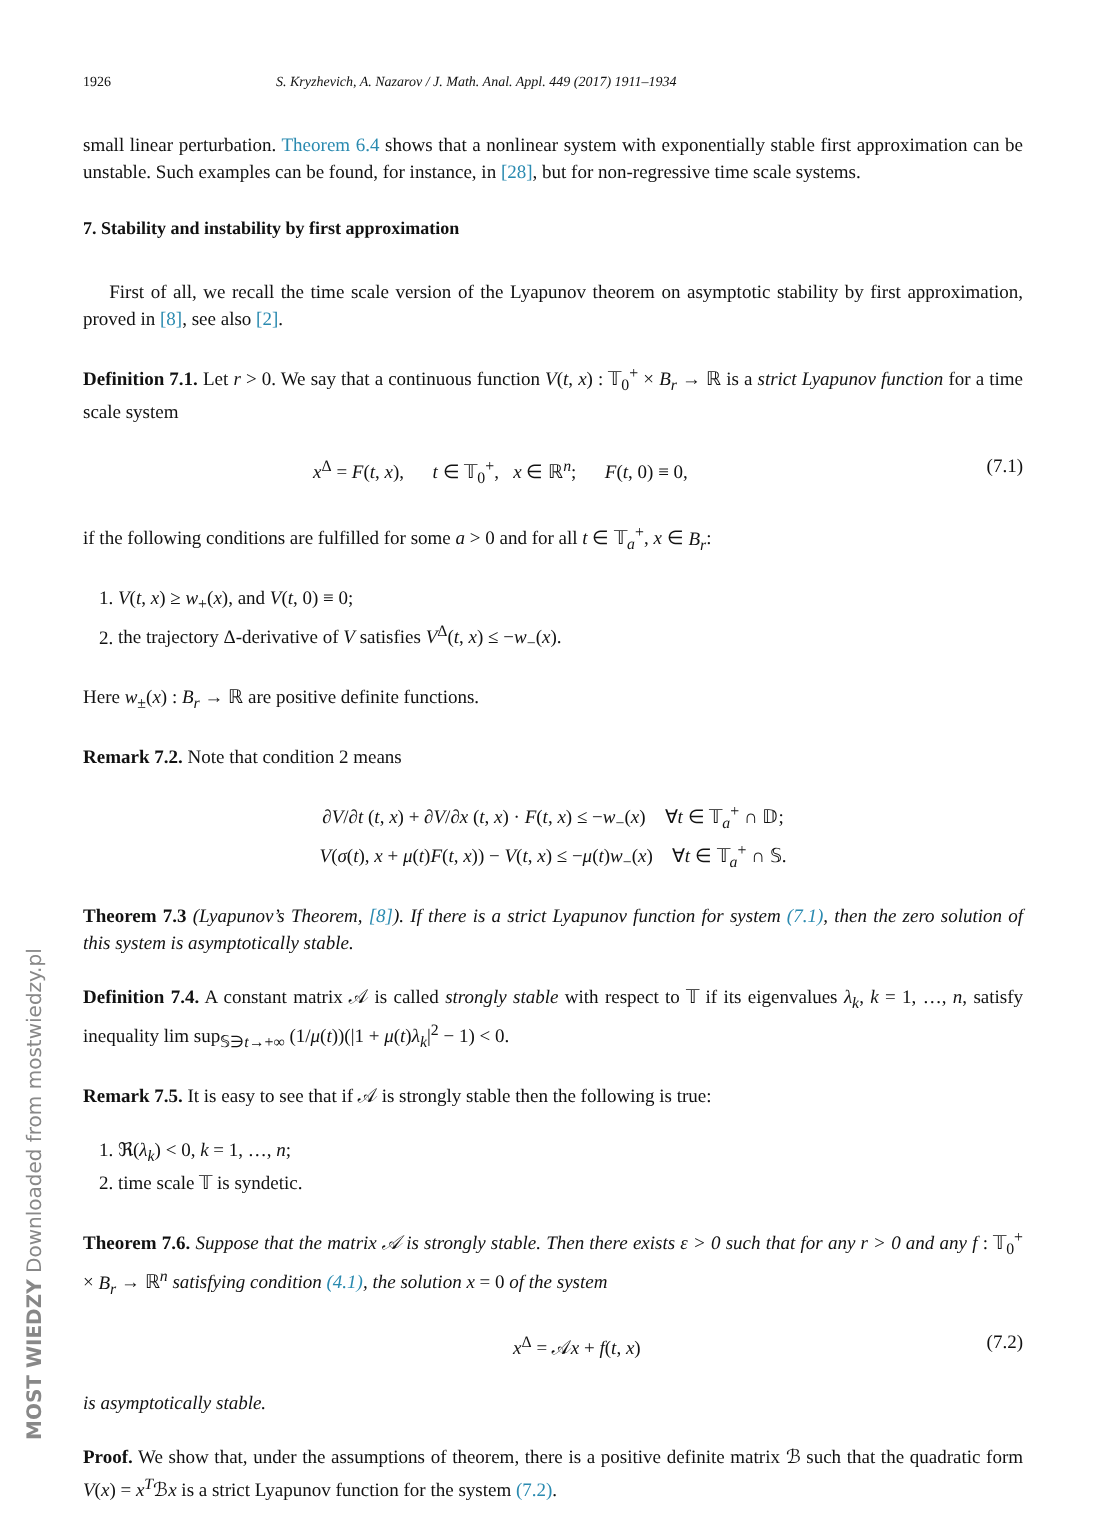MOST WIEDZY Downloaded from mostwiedzy.pl
1926 S. Kryzhevich, A. Nazarov / J. Math. Anal. Appl. 449 (2017) 1911–1934
small linear perturbation. Theorem 6.4 shows that a nonlinear system with exponentially stable first approximation can be unstable. Such examples can be found, for instance, in [28], but for non-regressive time scale systems.
7. Stability and instability by first approximation
First of all, we recall the time scale version of the Lyapunov theorem on asymptotic stability by first approximation, proved in [8], see also [2].
Definition 7.1. Let r > 0. We say that a continuous function V(t, x) : 𝕋<sub>0</sub><sup>+</sup> × B<sub>r</sub> → ℝ is a strict Lyapunov function for a time scale system
x<sup>Δ</sup> = F(t, x), t ∈ 𝕋<sub>0</sub><sup>+</sup>, x ∈ ℝ<sup>n</sup>; F(t, 0) ≡ 0, (7.1)
if the following conditions are fulfilled for some a > 0 and for all t ∈ 𝕋<sub>a</sub><sup>+</sup>, x ∈ B<sub>r</sub>:
1. V(t, x) ≥ w<sub>+</sub>(x), and V(t, 0) ≡ 0;
2. the trajectory Δ-derivative of V satisfies V<sup>Δ</sup>(t, x) ≤ −w<sub>−</sub>(x).
Here w<sub>±</sub>(x) : B<sub>r</sub> → ℝ are positive definite functions.
Remark 7.2. Note that condition 2 means
∂V/∂t (t, x) + ∂V/∂x (t, x) · F(t, x) ≤ −w<sub>−</sub>(x) ∀t ∈ 𝕋<sub>a</sub><sup>+</sup> ∩ 𝔻;
V(σ(t), x + μ(t)F(t, x)) − V(t, x) ≤ −μ(t)w<sub>−</sub>(x) ∀t ∈ 𝕋<sub>a</sub><sup>+</sup> ∩ 𝕊.
Theorem 7.3 (Lyapunov’s Theorem, [8]). If there is a strict Lyapunov function for system (7.1), then the zero solution of this system is asymptotically stable.
Definition 7.4. A constant matrix 𝒜 is called strongly stable with respect to 𝕋 if its eigenvalues λ<sub>k</sub>, k = 1, …, n, satisfy inequality lim sup<sub>𝕊∋t→+∞</sub> (1/μ(t))(|1 + μ(t)λ<sub>k</sub>|<sup>2</sup> − 1) < 0.
Remark 7.5. It is easy to see that if 𝒜 is strongly stable then the following is true:
1. ℜ(λ<sub>k</sub>) < 0, k = 1, …, n;
2. time scale 𝕋 is syndetic.
Theorem 7.6. Suppose that the matrix 𝒜 is strongly stable. Then there exists ε > 0 such that for any r > 0 and any f : 𝕋<sub>0</sub><sup>+</sup> × B<sub>r</sub> → ℝ<sup>n</sup> satisfying condition (4.1), the solution x = 0 of the system
x<sup>Δ</sup> = 𝒜x + f(t, x) (7.2)
is asymptotically stable.
Proof. We show that, under the assumptions of theorem, there is a positive definite matrix ℬ such that the quadratic form V(x) = x<sup>T</sup>ℬx is a strict Lyapunov function for the system (7.2).